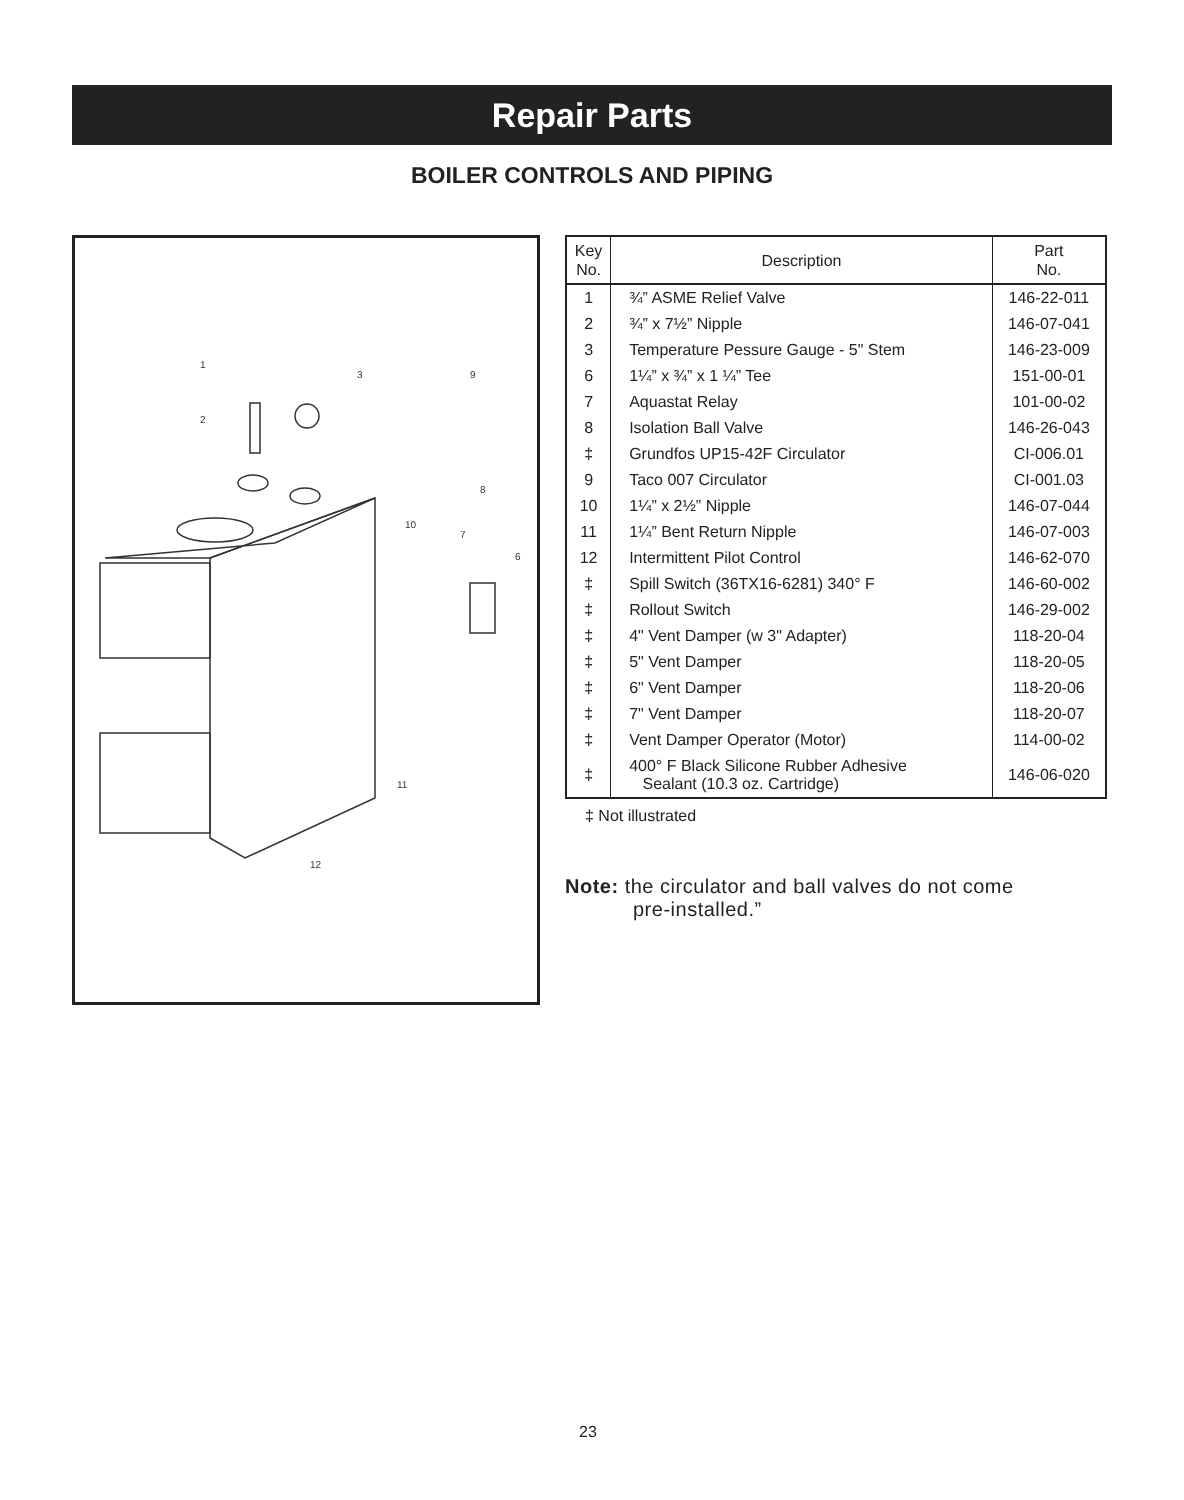Repair Parts
BOILER CONTROLS AND PIPING
1
2
3
9
8
10
7
6
11
12
| Key No. | Description | Part No. |
| --- | --- | --- |
| 1 | ¾” ASME Relief Valve | 146-22-011 |
| 2 | ¾” x 7½” Nipple | 146-07-041 |
| 3 | Temperature Pessure Gauge - 5" Stem | 146-23-009 |
| 6 | 1¼” x ¾” x 1 ¼” Tee | 151-00-01 |
| 7 | Aquastat Relay | 101-00-02 |
| 8 | Isolation Ball Valve | 146-26-043 |
| ‡ | Grundfos UP15-42F Circulator | CI-006.01 |
| 9 | Taco 007 Circulator | CI-001.03 |
| 10 | 1¼” x 2½” Nipple | 146-07-044 |
| 11 | 1¼” Bent Return Nipple | 146-07-003 |
| 12 | Intermittent Pilot Control | 146-62-070 |
| ‡ | Spill Switch (36TX16-6281) 340° F | 146-60-002 |
| ‡ | Rollout Switch | 146-29-002 |
| ‡ | 4" Vent Damper (w 3" Adapter) | 118-20-04 |
| ‡ | 5" Vent Damper | 118-20-05 |
| ‡ | 6" Vent Damper | 118-20-06 |
| ‡ | 7" Vent Damper | 118-20-07 |
| ‡ | Vent Damper Operator (Motor) | 114-00-02 |
| ‡ | 400° F Black Silicone Rubber Adhesive Sealant (10.3 oz. Cartridge) | 146-06-020 |
‡ Not illustrated
Note: the circulator and ball valves do not come
pre-installed.”
23